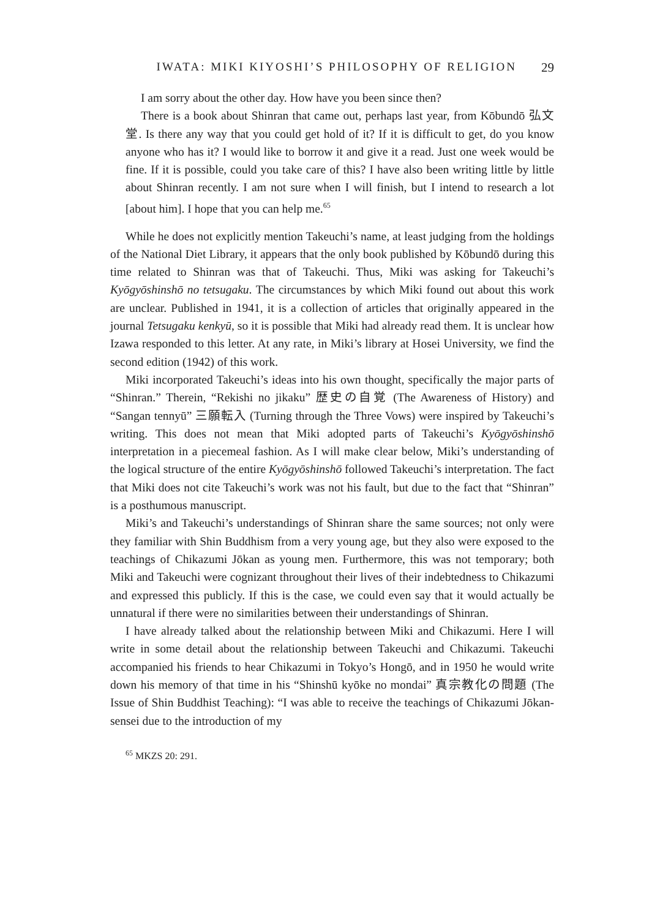IWATA: MIKI KIYOSHI’S PHILOSOPHY OF RELIGION 29
I am sorry about the other day. How have you been since then?
There is a book about Shinran that came out, perhaps last year, from Kōbundō 弘文堂. Is there any way that you could get hold of it? If it is difficult to get, do you know anyone who has it? I would like to borrow it and give it a read. Just one week would be fine. If it is possible, could you take care of this? I have also been writing little by little about Shinran recently. I am not sure when I will finish, but I intend to research a lot [about him]. I hope that you can help me.<sup>65</sup>
While he does not explicitly mention Takeuchi’s name, at least judging from the holdings of the National Diet Library, it appears that the only book published by Kōbundō during this time related to Shinran was that of Takeuchi. Thus, Miki was asking for Takeuchi’s Kyōgyōshinshō no tetsugaku. The circumstances by which Miki found out about this work are unclear. Published in 1941, it is a collection of articles that originally appeared in the journal Tetsugaku kenkyū, so it is possible that Miki had already read them. It is unclear how Izawa responded to this letter. At any rate, in Miki’s library at Hosei University, we find the second edition (1942) of this work.
Miki incorporated Takeuchi’s ideas into his own thought, specifically the major parts of “Shinran.” Therein, “Rekishi no jikaku” 歴史の自覚 (The Awareness of History) and “Sangan tennyū” 三願転入 (Turning through the Three Vows) were inspired by Takeuchi’s writing. This does not mean that Miki adopted parts of Takeuchi’s Kyōgyōshinshō interpretation in a piecemeal fashion. As I will make clear below, Miki’s understanding of the logical structure of the entire Kyōgyōshinshō followed Takeuchi’s interpretation. The fact that Miki does not cite Takeuchi’s work was not his fault, but due to the fact that “Shinran” is a posthumous manuscript.
Miki’s and Takeuchi’s understandings of Shinran share the same sources; not only were they familiar with Shin Buddhism from a very young age, but they also were exposed to the teachings of Chikazumi Jōkan as young men. Furthermore, this was not temporary; both Miki and Takeuchi were cognizant throughout their lives of their indebtedness to Chikazumi and expressed this publicly. If this is the case, we could even say that it would actually be unnatural if there were no similarities between their understandings of Shinran.
I have already talked about the relationship between Miki and Chikazumi. Here I will write in some detail about the relationship between Takeuchi and Chikazumi. Takeuchi accompanied his friends to hear Chikazumi in Tokyo’s Hongō, and in 1950 he would write down his memory of that time in his “Shinshū kyōke no mondai” 真宗教化の問題 (The Issue of Shin Buddhist Teaching): “I was able to receive the teachings of Chikazumi Jōkan-sensei due to the introduction of my
<sup>65</sup> MKZS 20: 291.